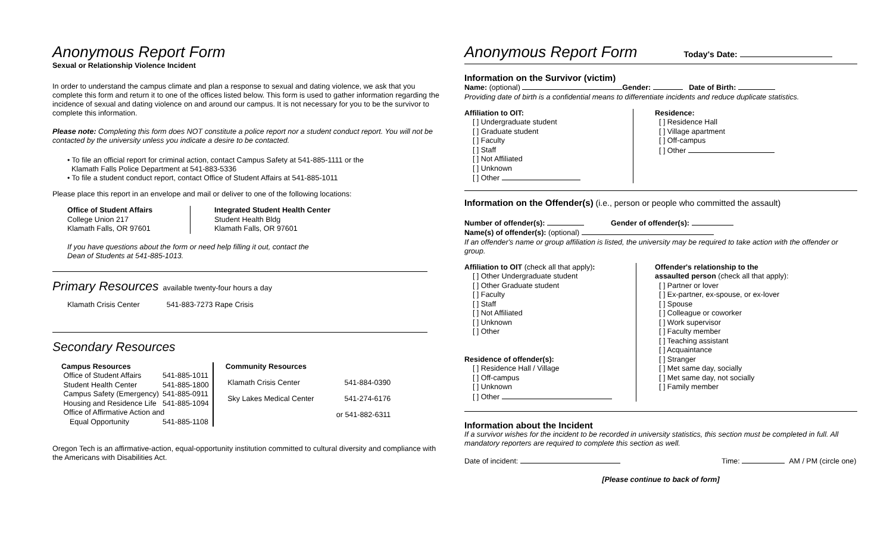Anonymous Report Form
Sexual or Relationship Violence Incident
In order to understand the campus climate and plan a response to sexual and dating violence, we ask that you complete this form and return it to one of the offices listed below. This form is used to gather information regarding the incidence of sexual and dating violence on and around our campus. It is not necessary for you to be the survivor to complete this information.
Please note: Completing this form does NOT constitute a police report nor a student conduct report. You will not be contacted by the university unless you indicate a desire to be contacted.
• To file an official report for criminal action, contact Campus Safety at 541-885-1111 or the
Klamath Falls Police Department at 541-883-5336
• To file a student conduct report, contact Office of Student Affairs at 541-885-1011
Please place this report in an envelope and mail or deliver to one of the following locations:
| Office of Student Affairs College Union 217 Klamath Falls, OR 97601 | Integrated Student Health Center Student Health Bldg Klamath Falls, OR 97601 |
If you have questions about the form or need help filling it out, contact the
Dean of Students at 541-885-1013.
Primary Resources
available twenty-four hours a day
Klamath Crisis Center 541-883-7273 Rape Crisis
Secondary Resources
| Campus Resources | |
| --- | --- |
| Office of Student Affairs | 541-885-1011 |
| Student Health Center | 541-885-1800 |
| Campus Safety (Emergency) | 541-885-0911 |
| Housing and Residence Life | 541-885-1094 |
| Office of Affirmative Action and | |
| Equal Opportunity | 541-885-1108 |
| Community Resources | |
| --- | --- |
| Klamath Crisis Center | 541-884-0390 |
| Sky Lakes Medical Center | 541-274-6176 |
| | or 541-882-6311 |
Oregon Tech is an affirmative-action, equal-opportunity institution committed to cultural diversity and compliance with the Americans with Disabilities Act.
Anonymous Report Form
Today's Date:
Information on the Survivor (victim)
Name: (optional) Gender: Date of Birth:
Providing date of birth is a confidential means to differentiate incidents and reduce duplicate statistics.
Affiliation to OIT:
[ ] Undergraduate student
[ ] Graduate student
[ ] Faculty
[ ] Staff
[ ] Not Affiliated
[ ] Unknown
[ ] Other
Residence:
[ ] Residence Hall
[ ] Village apartment
[ ] Off-campus
[ ] Other
Information on the Offender(s) (i.e., person or people who committed the assault)
Number of offender(s): Gender of offender(s):
Name(s) of offender(s): (optional)
If an offender's name or group affiliation is listed, the university may be required to take action with the offender or group.
Affiliation to OIT (check all that apply):
[ ] Other Undergraduate student
[ ] Other Graduate student
[ ] Faculty
[ ] Staff
[ ] Not Affiliated
[ ] Unknown
[ ] Other
Residence of offender(s):
[ ] Residence Hall / Village
[ ] Off-campus
[ ] Unknown
[ ] Other
Offender's relationship to the
assaulted person (check all that apply):
[ ] Partner or lover
[ ] Ex-partner, ex-spouse, or ex-lover
[ ] Spouse
[ ] Colleague or coworker
[ ] Work supervisor
[ ] Faculty member
[ ] Teaching assistant
[ ] Acquaintance
[ ] Stranger
[ ] Met same day, socially
[ ] Met same day, not socially
[ ] Family member
Information about the Incident
If a survivor wishes for the incident to be recorded in university statistics, this section must be completed in full. All mandatory reporters are required to complete this section as well.
Date of incident: Time: AM / PM (circle one)
[Please continue to back of form]